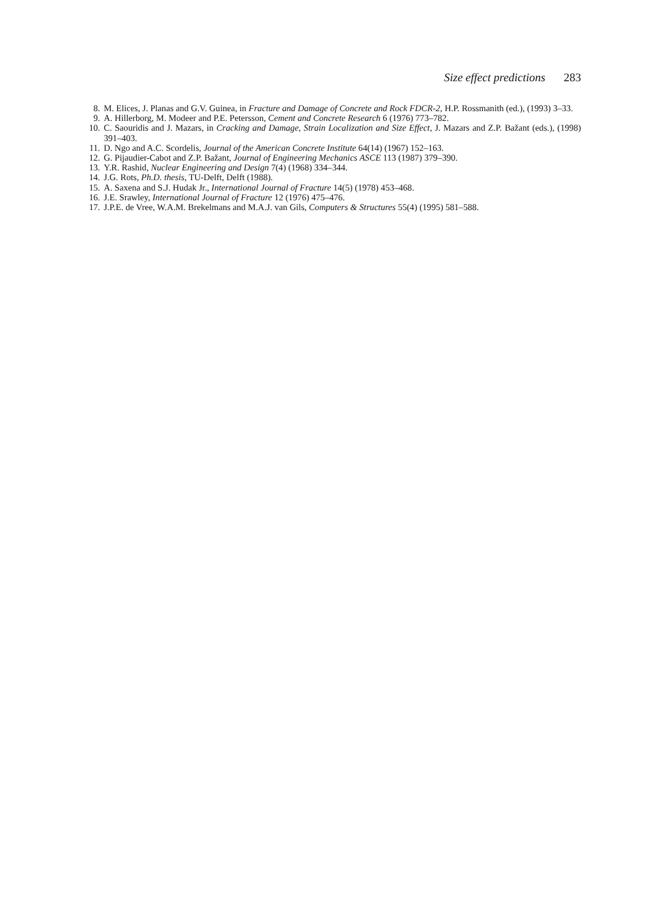Size effect predictions 283
8. M. Elices, J. Planas and G.V. Guinea, in Fracture and Damage of Concrete and Rock FDCR-2, H.P. Rossmanith (ed.), (1993) 3–33.
9. A. Hillerborg, M. Modeer and P.E. Petersson, Cement and Concrete Research 6 (1976) 773–782.
10. C. Saouridis and J. Mazars, in Cracking and Damage, Strain Localization and Size Effect, J. Mazars and Z.P. Bažant (eds.), (1998) 391–403.
11. D. Ngo and A.C. Scordelis, Journal of the American Concrete Institute 64(14) (1967) 152–163.
12. G. Pijaudier-Cabot and Z.P. Bažant, Journal of Engineering Mechanics ASCE 113 (1987) 379–390.
13. Y.R. Rashid, Nuclear Engineering and Design 7(4) (1968) 334–344.
14. J.G. Rots, Ph.D. thesis, TU-Delft, Delft (1988).
15. A. Saxena and S.J. Hudak Jr., International Journal of Fracture 14(5) (1978) 453–468.
16. J.E. Srawley, International Journal of Fracture 12 (1976) 475–476.
17. J.P.E. de Vree, W.A.M. Brekelmans and M.A.J. van Gils, Computers & Structures 55(4) (1995) 581–588.